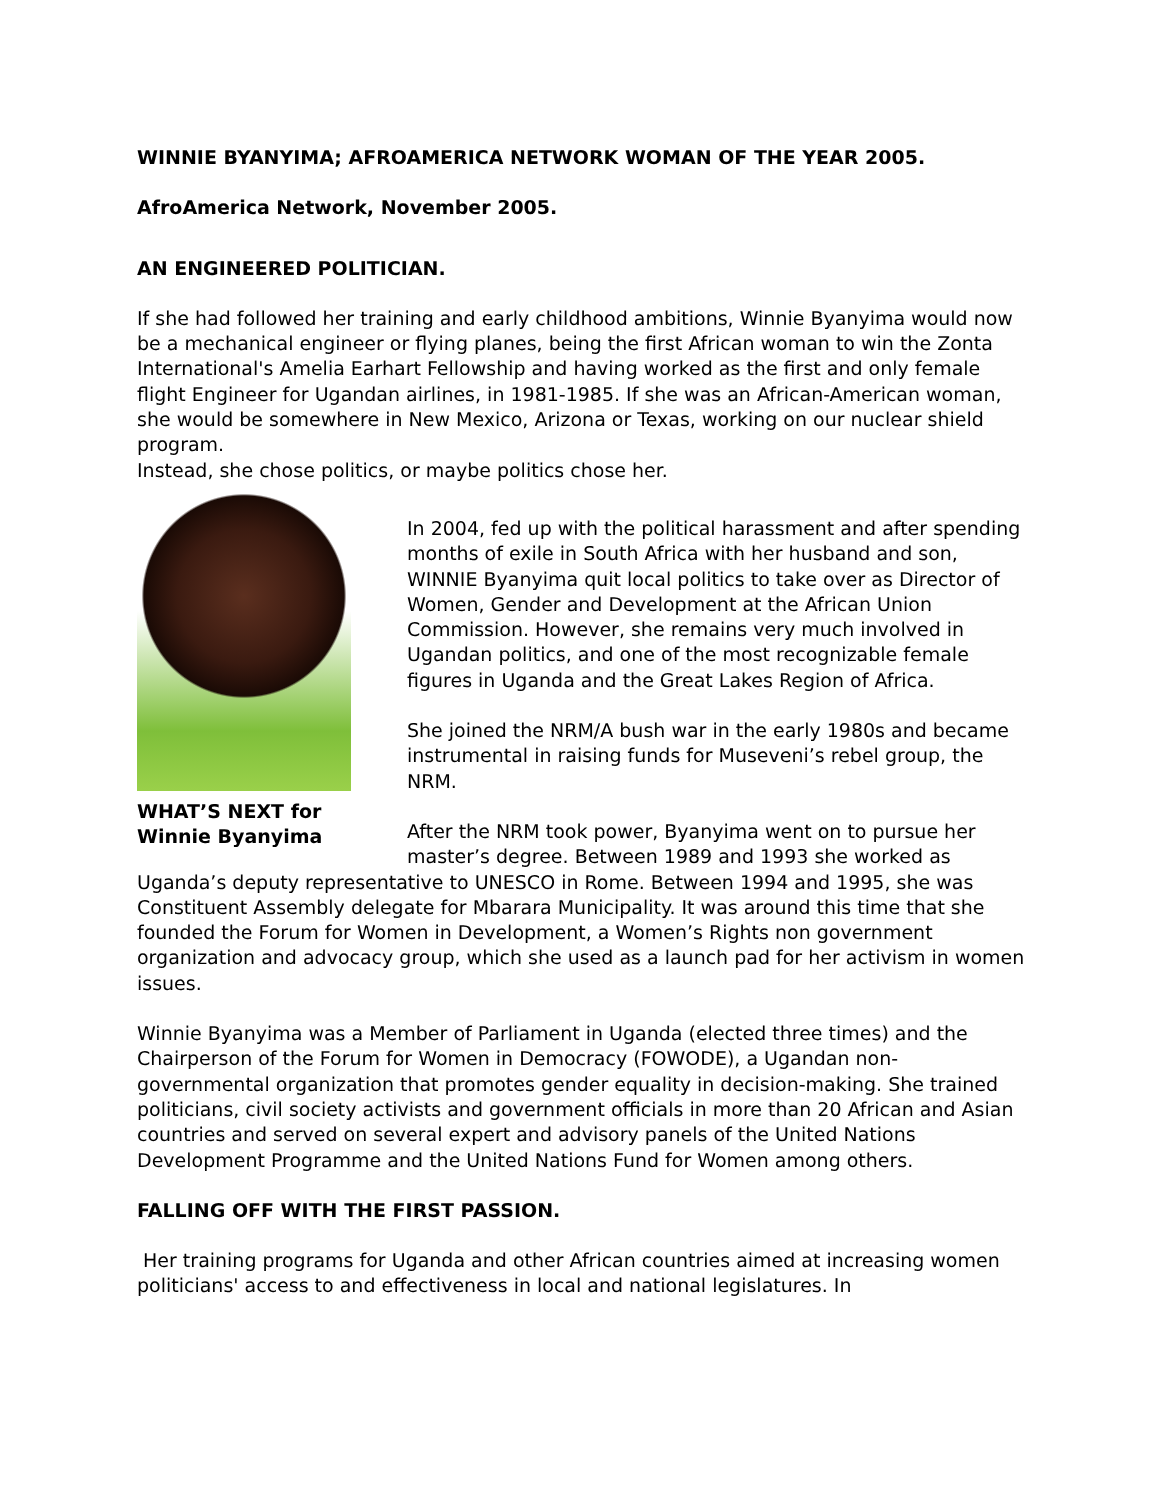WINNIE BYANYIMA; AFROAMERICA NETWORK WOMAN OF THE YEAR 2005.
AfroAmerica Network, November 2005.
AN ENGINEERED POLITICIAN.
If she had followed her training and early childhood ambitions, Winnie Byanyima would now be a mechanical engineer or flying planes, being the first African woman to win the Zonta International's Amelia Earhart Fellowship and having worked as the first and only female flight Engineer for Ugandan airlines, in 1981-1985. If she was an African-American woman, she would be somewhere in New Mexico, Arizona or Texas, working on our nuclear shield program.
Instead, she chose politics, or maybe politics chose her.
WHAT’S NEXT for Winnie Byanyima
In 2004, fed up with the political harassment and after spending months of exile in South Africa with her husband and son, WINNIE Byanyima quit local politics to take over as Director of Women, Gender and Development at the African Union Commission. However, she remains very much involved in Ugandan politics, and one of the most recognizable female figures in Uganda and the Great Lakes Region of Africa.
She joined the NRM/A bush war in the early 1980s and became instrumental in raising funds for Museveni’s rebel group, the NRM.
After the NRM took power, Byanyima went on to pursue her master’s degree. Between 1989 and 1993 she worked as Uganda’s deputy representative to UNESCO in Rome. Between 1994 and 1995, she was Constituent Assembly delegate for Mbarara Municipality. It was around this time that she founded the Forum for Women in Development, a Women’s Rights non government organization and advocacy group, which she used as a launch pad for her activism in women issues.
Winnie Byanyima was a Member of Parliament in Uganda (elected three times) and the Chairperson of the Forum for Women in Democracy (FOWODE), a Ugandan non-governmental organization that promotes gender equality in decision-making. She trained politicians, civil society activists and government officials in more than 20 African and Asian countries and served on several expert and advisory panels of the United Nations Development Programme and the United Nations Fund for Women among others.
FALLING OFF WITH THE FIRST PASSION.
Her training programs for Uganda and other African countries aimed at increasing women politicians' access to and effectiveness in local and national legislatures. In